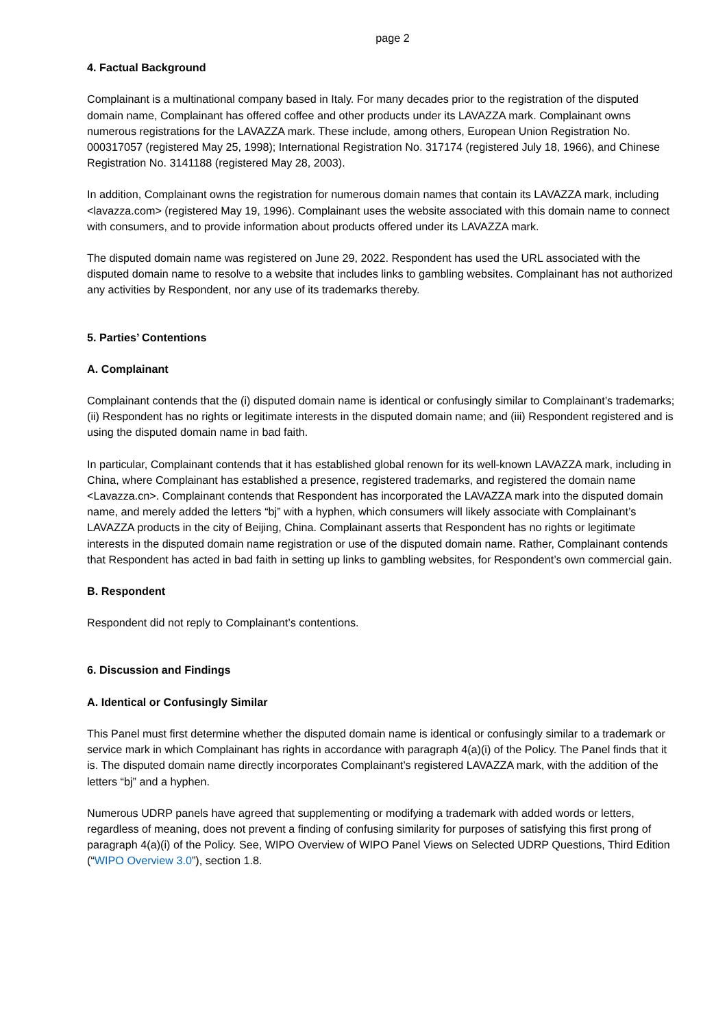page 2
4. Factual Background
Complainant is a multinational company based in Italy. For many decades prior to the registration of the disputed domain name, Complainant has offered coffee and other products under its LAVAZZA mark. Complainant owns numerous registrations for the LAVAZZA mark. These include, among others, European Union Registration No. 000317057 (registered May 25, 1998); International Registration No. 317174 (registered July 18, 1966), and Chinese Registration No. 3141188 (registered May 28, 2003).
In addition, Complainant owns the registration for numerous domain names that contain its LAVAZZA mark, including <lavazza.com> (registered May 19, 1996). Complainant uses the website associated with this domain name to connect with consumers, and to provide information about products offered under its LAVAZZA mark.
The disputed domain name was registered on June 29, 2022. Respondent has used the URL associated with the disputed domain name to resolve to a website that includes links to gambling websites. Complainant has not authorized any activities by Respondent, nor any use of its trademarks thereby.
5. Parties’ Contentions
A. Complainant
Complainant contends that the (i) disputed domain name is identical or confusingly similar to Complainant’s trademarks; (ii) Respondent has no rights or legitimate interests in the disputed domain name; and (iii) Respondent registered and is using the disputed domain name in bad faith.
In particular, Complainant contends that it has established global renown for its well-known LAVAZZA mark, including in China, where Complainant has established a presence, registered trademarks, and registered the domain name <Lavazza.cn>. Complainant contends that Respondent has incorporated the LAVAZZA mark into the disputed domain name, and merely added the letters “bj” with a hyphen, which consumers will likely associate with Complainant’s LAVAZZA products in the city of Beijing, China. Complainant asserts that Respondent has no rights or legitimate interests in the disputed domain name registration or use of the disputed domain name. Rather, Complainant contends that Respondent has acted in bad faith in setting up links to gambling websites, for Respondent’s own commercial gain.
B. Respondent
Respondent did not reply to Complainant’s contentions.
6. Discussion and Findings
A. Identical or Confusingly Similar
This Panel must first determine whether the disputed domain name is identical or confusingly similar to a trademark or service mark in which Complainant has rights in accordance with paragraph 4(a)(i) of the Policy. The Panel finds that it is. The disputed domain name directly incorporates Complainant’s registered LAVAZZA mark, with the addition of the letters “bj” and a hyphen.
Numerous UDRP panels have agreed that supplementing or modifying a trademark with added words or letters, regardless of meaning, does not prevent a finding of confusing similarity for purposes of satisfying this first prong of paragraph 4(a)(i) of the Policy. See, WIPO Overview of WIPO Panel Views on Selected UDRP Questions, Third Edition (“WIPO Overview 3.0”), section 1.8.